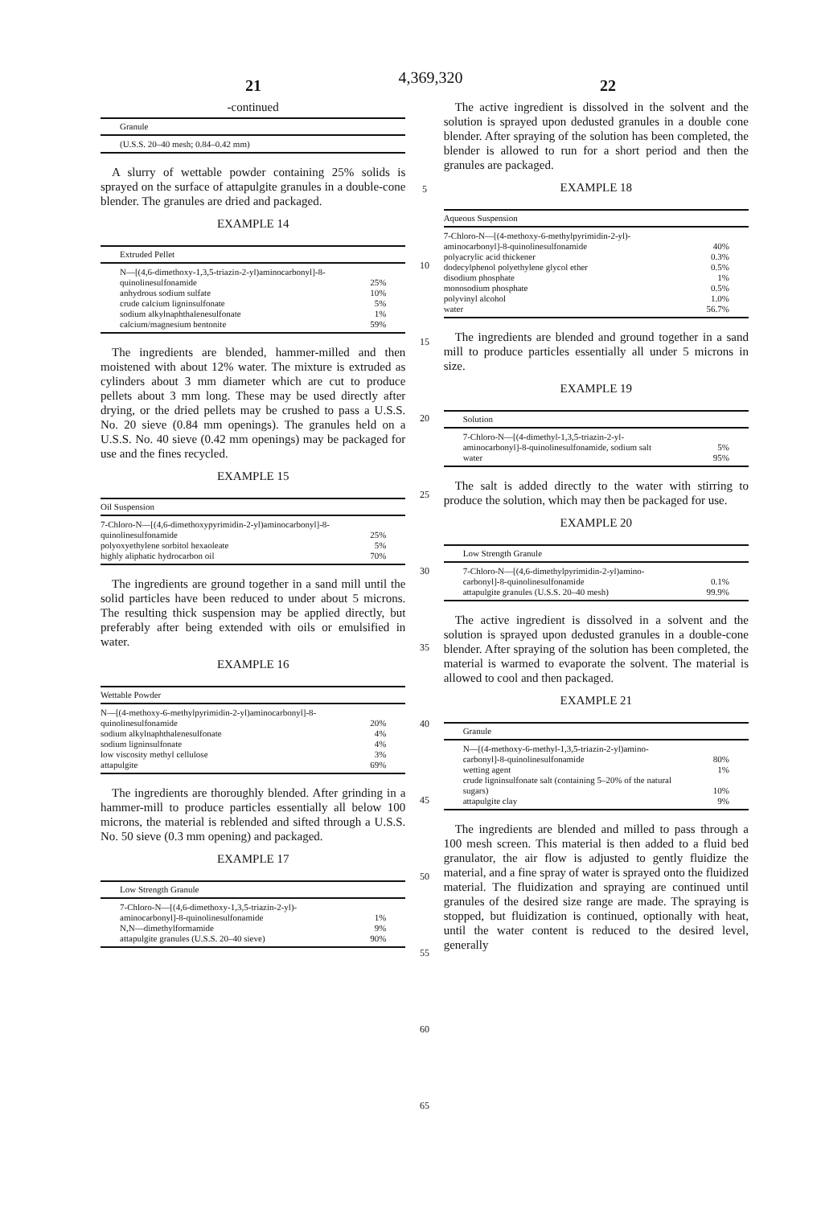21 4,369,320 22
-continued
| Granule |
| --- |
| (U.S.S. 20–40 mesh; 0.84–0.42 mm) |
A slurry of wettable powder containing 25% solids is sprayed on the surface of attapulgite granules in a double-cone blender. The granules are dried and packaged.
EXAMPLE 14
| Extruded Pellet | |
| --- | --- |
| N—[(4,6-dimethoxy-1,3,5-triazin-2-yl)aminocarbonyl]-8-quinolinesulfonamide | 25% |
| anhydrous sodium sulfate | 10% |
| crude calcium ligninsulfonate | 5% |
| sodium alkylnaphthalenesulfonate | 1% |
| calcium/magnesium bentonite | 59% |
The ingredients are blended, hammer-milled and then moistened with about 12% water. The mixture is extruded as cylinders about 3 mm diameter which are cut to produce pellets about 3 mm long. These may be used directly after drying, or the dried pellets may be crushed to pass a U.S.S. No. 20 sieve (0.84 mm openings). The granules held on a U.S.S. No. 40 sieve (0.42 mm openings) may be packaged for use and the fines recycled.
EXAMPLE 15
| Oil Suspension | |
| --- | --- |
| 7-Chloro-N—[(4,6-dimethoxypyrimidin-2-yl)aminocarbonyl]-8-quinolinesulfonamide | 25% |
| polyoxyethylene sorbitol hexaoleate | 5% |
| highly aliphatic hydrocarbon oil | 70% |
The ingredients are ground together in a sand mill until the solid particles have been reduced to under about 5 microns. The resulting thick suspension may be applied directly, but preferably after being extended with oils or emulsified in water.
EXAMPLE 16
| Wettable Powder | |
| --- | --- |
| N—[(4-methoxy-6-methylpyrimidin-2-yl)aminocarbonyl]-8-quinolinesulfonamide | 20% |
| sodium alkylnaphthalenesulfonate | 4% |
| sodium ligninsulfonate | 4% |
| low viscosity methyl cellulose | 3% |
| attapulgite | 69% |
The ingredients are thoroughly blended. After grinding in a hammer-mill to produce particles essentially all below 100 microns, the material is reblended and sifted through a U.S.S. No. 50 sieve (0.3 mm opening) and packaged.
EXAMPLE 17
| Low Strength Granule | |
| --- | --- |
| 7-Chloro-N—[(4,6-dimethoxy-1,3,5-triazin-2-yl)-aminocarbonyl]-8-quinolinesulfonamide | 1% |
| N,N—dimethylformamide | 9% |
| attapulgite granules (U.S.S. 20–40 sieve) | 90% |
5
10
15
20
25
30
35
40
45
50
55
60
65
The active ingredient is dissolved in the solvent and the solution is sprayed upon dedusted granules in a double cone blender. After spraying of the solution has been completed, the blender is allowed to run for a short period and then the granules are packaged.
EXAMPLE 18
| Aqueous Suspension | |
| --- | --- |
| 7-Chloro-N—[(4-methoxy-6-methylpyrimidin-2-yl)-aminocarbonyl]-8-quinolinesulfonamide | 40% |
| polyacrylic acid thickener | 0.3% |
| dodecylphenol polyethylene glycol ether | 0.5% |
| disodium phosphate | 1% |
| monosodium phosphate | 0.5% |
| polyvinyl alcohol | 1.0% |
| water | 56.7% |
The ingredients are blended and ground together in a sand mill to produce particles essentially all under 5 microns in size.
EXAMPLE 19
| Solution | |
| --- | --- |
| 7-Chloro-N—[(4-dimethyl-1,3,5-triazin-2-yl-aminocarbonyl]-8-quinolinesulfonamide, sodium salt | 5% |
| water | 95% |
The salt is added directly to the water with stirring to produce the solution, which may then be packaged for use.
EXAMPLE 20
| Low Strength Granule | |
| --- | --- |
| 7-Chloro-N—[(4,6-dimethylpyrimidin-2-yl)amino-carbonyl]-8-quinolinesulfonamide | 0.1% |
| attapulgite granules (U.S.S. 20–40 mesh) | 99.9% |
The active ingredient is dissolved in a solvent and the solution is sprayed upon dedusted granules in a double-cone blender. After spraying of the solution has been completed, the material is warmed to evaporate the solvent. The material is allowed to cool and then packaged.
EXAMPLE 21
| Granule | |
| --- | --- |
| N—[(4-methoxy-6-methyl-1,3,5-triazin-2-yl)amino-carbonyl]-8-quinolinesulfonamide | 80% |
| wetting agent | 1% |
| crude ligninsulfonate salt (containing 5–20% of the natural sugars) | 10% |
| attapulgite clay | 9% |
The ingredients are blended and milled to pass through a 100 mesh screen. This material is then added to a fluid bed granulator, the air flow is adjusted to gently fluidize the material, and a fine spray of water is sprayed onto the fluidized material. The fluidization and spraying are continued until granules of the desired size range are made. The spraying is stopped, but fluidization is continued, optionally with heat, until the water content is reduced to the desired level, generally